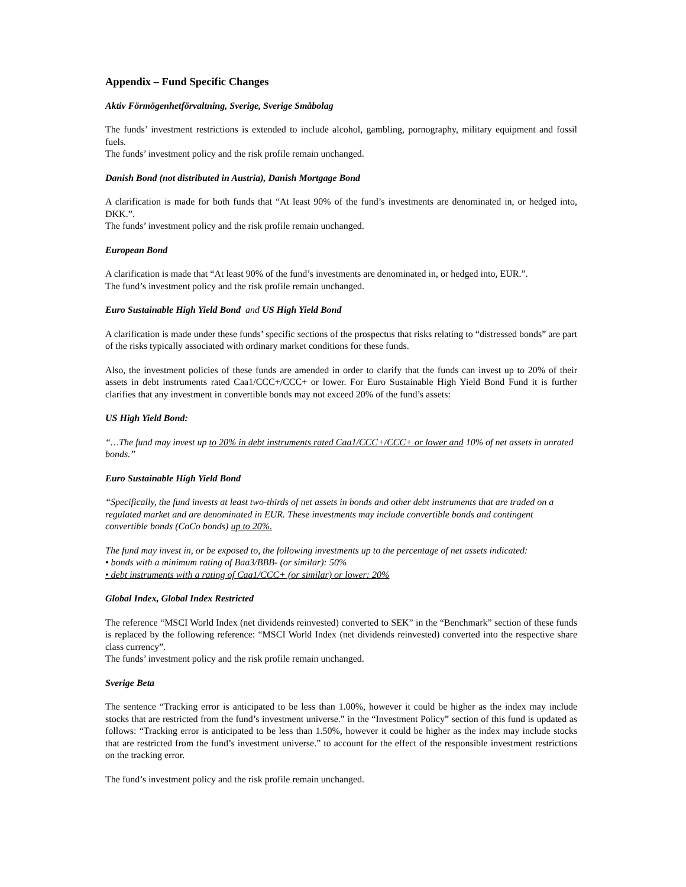Appendix – Fund Specific Changes
Aktiv Förmögenhetförvaltning, Sverige, Sverige Småbolag
The funds’ investment restrictions is extended to include alcohol, gambling, pornography, military equipment and fossil fuels.
The funds’ investment policy and the risk profile remain unchanged.
Danish Bond (not distributed in Austria), Danish Mortgage Bond
A clarification is made for both funds that “At least 90% of the fund’s investments are denominated in, or hedged into, DKK.”.
The funds’ investment policy and the risk profile remain unchanged.
European Bond
A clarification is made that “At least 90% of the fund’s investments are denominated in, or hedged into, EUR.”.
The fund’s investment policy and the risk profile remain unchanged.
Euro Sustainable High Yield Bond and US High Yield Bond
A clarification is made under these funds’ specific sections of the prospectus that risks relating to “distressed bonds” are part of the risks typically associated with ordinary market conditions for these funds.
Also, the investment policies of these funds are amended in order to clarify that the funds can invest up to 20% of their assets in debt instruments rated Caa1/CCC+/CCC+ or lower. For Euro Sustainable High Yield Bond Fund it is further clarifies that any investment in convertible bonds may not exceed 20% of the fund’s assets:
US High Yield Bond:
“…The fund may invest up to 20% in debt instruments rated Caa1/CCC+/CCC+ or lower and 10% of net assets in unrated bonds.”
Euro Sustainable High Yield Bond
“Specifically, the fund invests at least two-thirds of net assets in bonds and other debt instruments that are traded on a regulated market and are denominated in EUR. These investments may include convertible bonds and contingent convertible bonds (CoCo bonds) up to 20%.
The fund may invest in, or be exposed to, the following investments up to the percentage of net assets indicated:
• bonds with a minimum rating of Baa3/BBB- (or similar): 50%
• debt instruments with a rating of Caa1/CCC+ (or similar) or lower: 20%
Global Index, Global Index Restricted
The reference “MSCI World Index (net dividends reinvested) converted to SEK” in the “Benchmark” section of these funds is replaced by the following reference: “MSCI World Index (net dividends reinvested) converted into the respective share class currency”.
The funds’ investment policy and the risk profile remain unchanged.
Sverige Beta
The sentence “Tracking error is anticipated to be less than 1.00%, however it could be higher as the index may include stocks that are restricted from the fund’s investment universe.” in the “Investment Policy” section of this fund is updated as follows: “Tracking error is anticipated to be less than 1.50%, however it could be higher as the index may include stocks that are restricted from the fund’s investment universe.” to account for the effect of the responsible investment restrictions on the tracking error.
The fund’s investment policy and the risk profile remain unchanged.